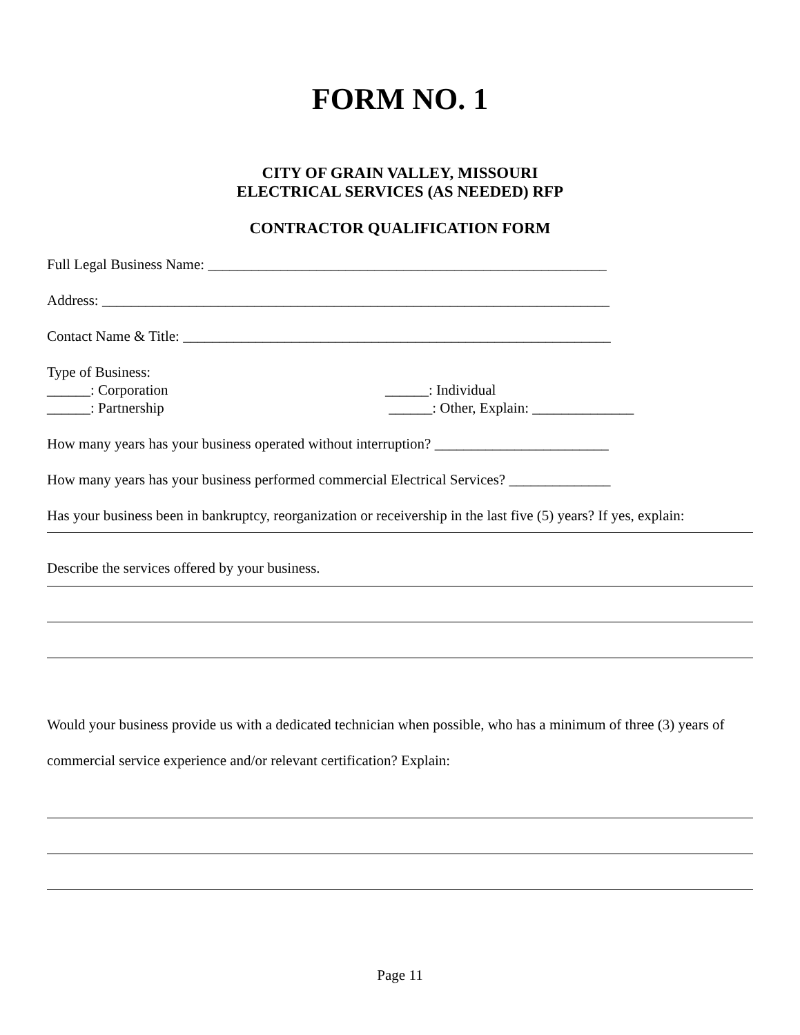FORM NO. 1
CITY OF GRAIN VALLEY, MISSOURI
ELECTRICAL SERVICES (AS NEEDED) RFP
CONTRACTOR QUALIFICATION FORM
Full Legal Business Name: _______________________________________________________
Address: ______________________________________________________________________
Contact Name & Title: ___________________________________________________________
Type of Business:
______: Corporation ______: Individual
______: Partnership ______: Other, Explain: ______________
How many years has your business operated without interruption? ________________________
How many years has your business performed commercial Electrical Services? ______________
Has your business been in bankruptcy, reorganization or receivership in the last five (5) years? If yes, explain:
Describe the services offered by your business.
Would your business provide us with a dedicated technician when possible, who has a minimum of three (3) years of commercial service experience and/or relevant certification? Explain:
Page 11